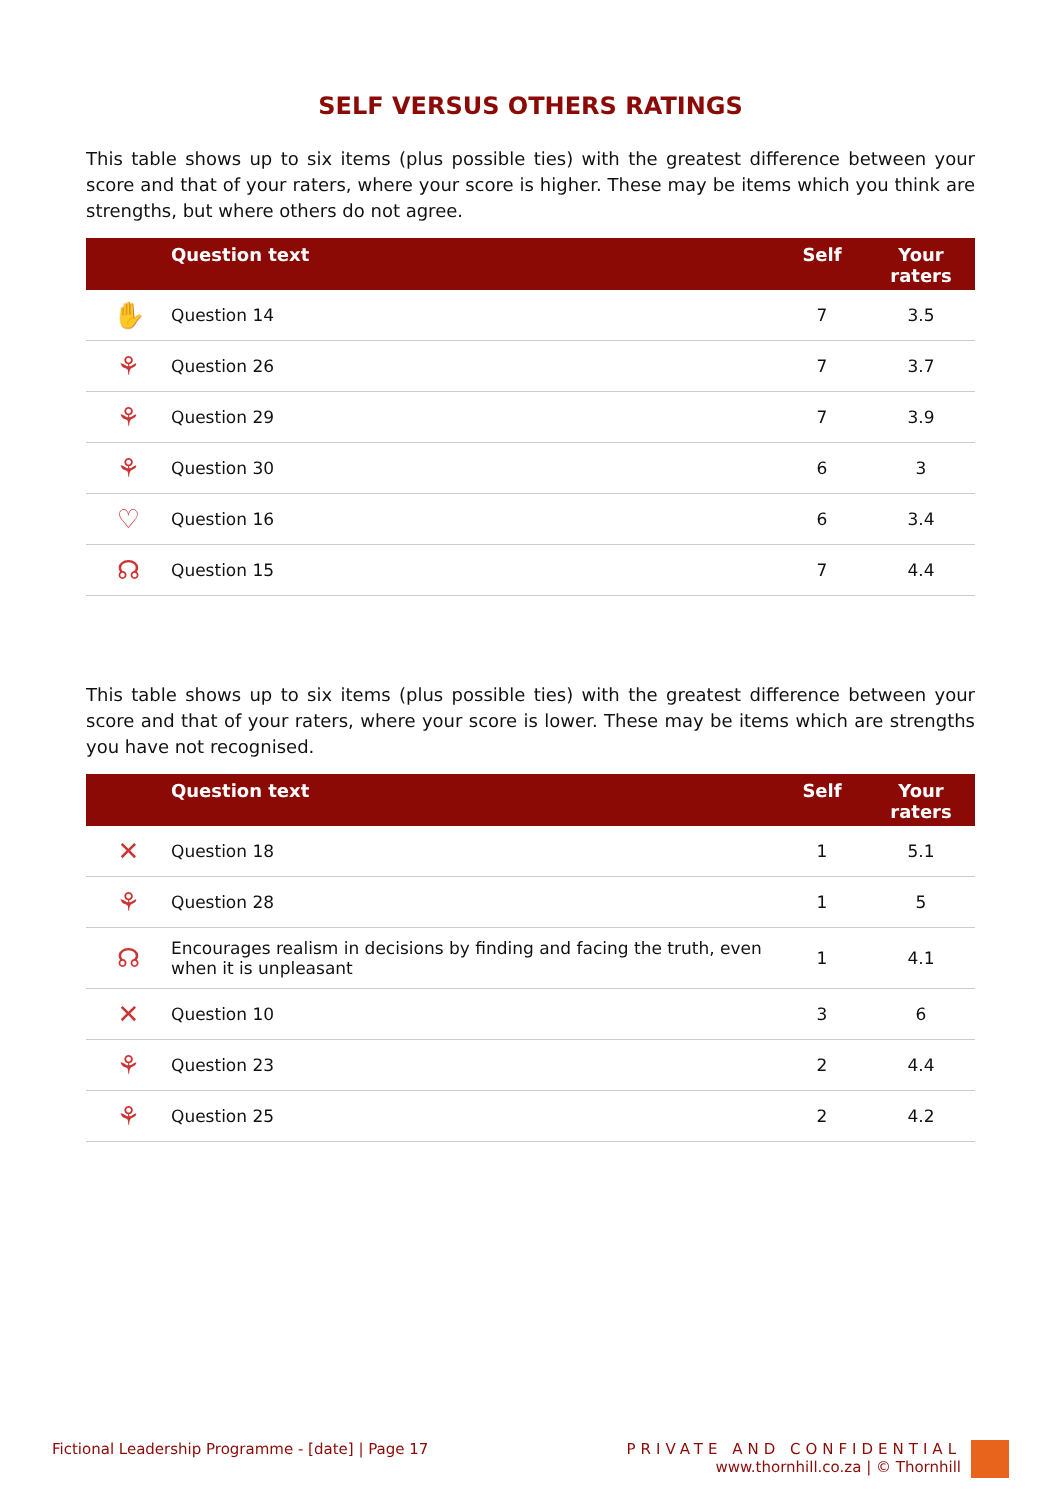SELF VERSUS OTHERS RATINGS
This table shows up to six items (plus possible ties) with the greatest difference between your score and that of your raters, where your score is higher. These may be items which you think are strengths, but where others do not agree.
| | Question text | Self | Your raters |
| --- | --- | --- | --- |
| ✋ | Question 14 | 7 | 3.5 |
| ⚘ | Question 26 | 7 | 3.7 |
| ⚘ | Question 29 | 7 | 3.9 |
| ⚘ | Question 30 | 6 | 3 |
| ♡ | Question 16 | 6 | 3.4 |
| ☊ | Question 15 | 7 | 4.4 |
This table shows up to six items (plus possible ties) with the greatest difference between your score and that of your raters, where your score is lower. These may be items which are strengths you have not recognised.
| | Question text | Self | Your raters |
| --- | --- | --- | --- |
| ✕ | Question 18 | 1 | 5.1 |
| ⚘ | Question 28 | 1 | 5 |
| ☊ | Encourages realism in decisions by finding and facing the truth, even when it is unpleasant | 1 | 4.1 |
| ✕ | Question 10 | 3 | 6 |
| ⚘ | Question 23 | 2 | 4.4 |
| ⚘ | Question 25 | 2 | 4.2 |
Fictional Leadership Programme - [date] | Page 17
PRIVATE AND CONFIDENTIAL
www.thornhill.co.za | © Thornhill